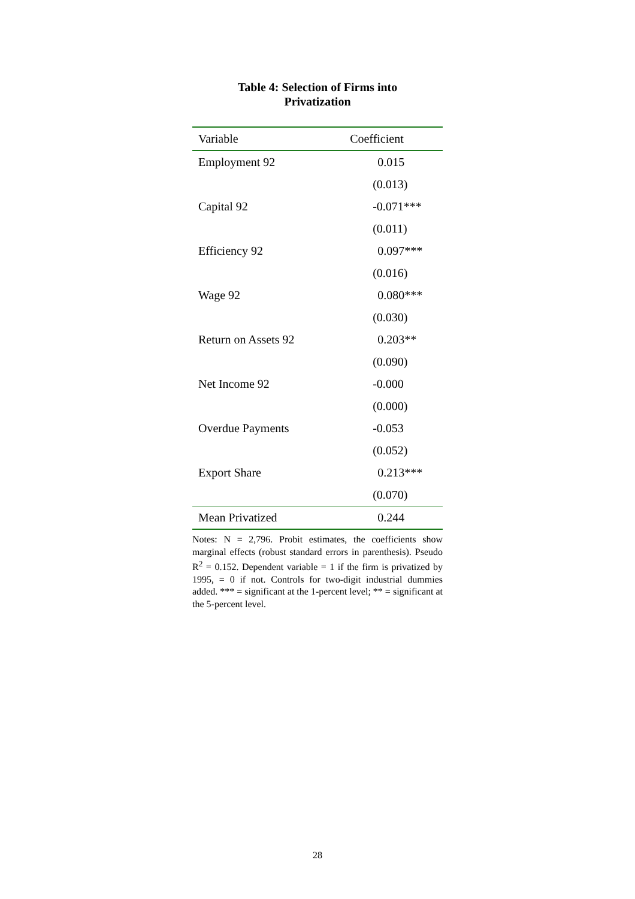Table 4: Selection of Firms into
Privatization
| Variable | Coefficient |
| --- | --- |
| Employment 92 | 0.015 |
| | (0.013) |
| Capital 92 | -0.071*** |
| | (0.011) |
| Efficiency 92 | 0.097*** |
| | (0.016) |
| Wage 92 | 0.080*** |
| | (0.030) |
| Return on Assets 92 | 0.203** |
| | (0.090) |
| Net Income 92 | -0.000 |
| | (0.000) |
| Overdue Payments | -0.053 |
| | (0.052) |
| Export Share | 0.213*** |
| | (0.070) |
| Mean Privatized | 0.244 |
Notes: N = 2,796. Probit estimates, the coefficients show marginal effects (robust standard errors in parenthesis). Pseudo R<sup>2</sup> = 0.152. Dependent variable = 1 if the firm is privatized by 1995, = 0 if not. Controls for two-digit industrial dummies added. *** = significant at the 1-percent level; ** = significant at the 5-percent level.
28